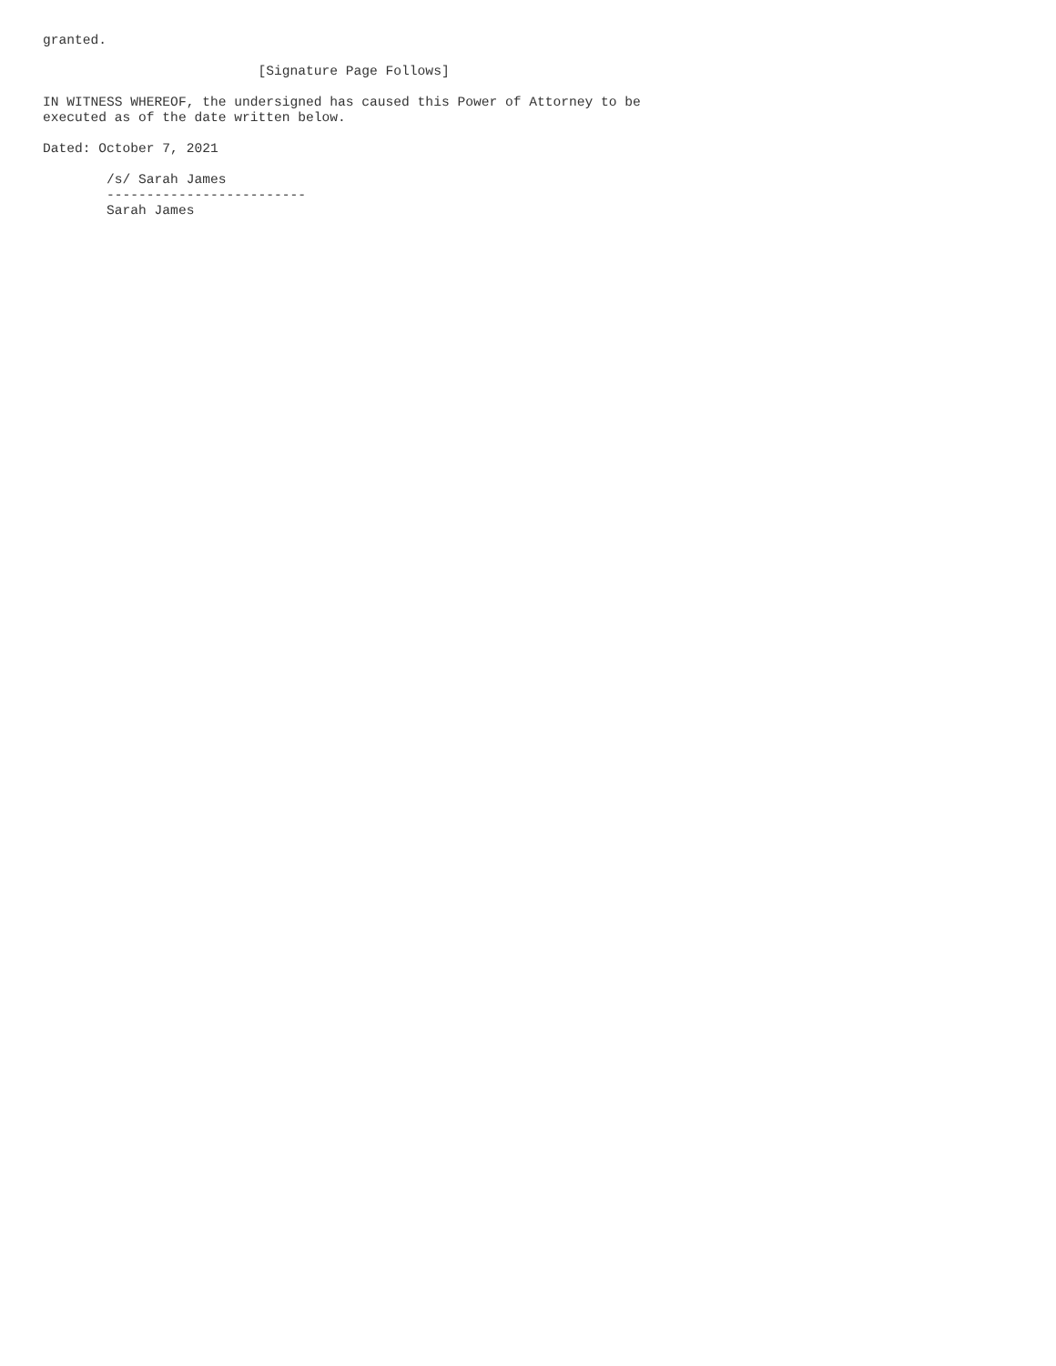granted.

                           [Signature Page Follows]

IN WITNESS WHEREOF, the undersigned has caused this Power of Attorney to be
executed as of the date written below.

Dated: October 7, 2021

        /s/ Sarah James
        -------------------------
        Sarah James